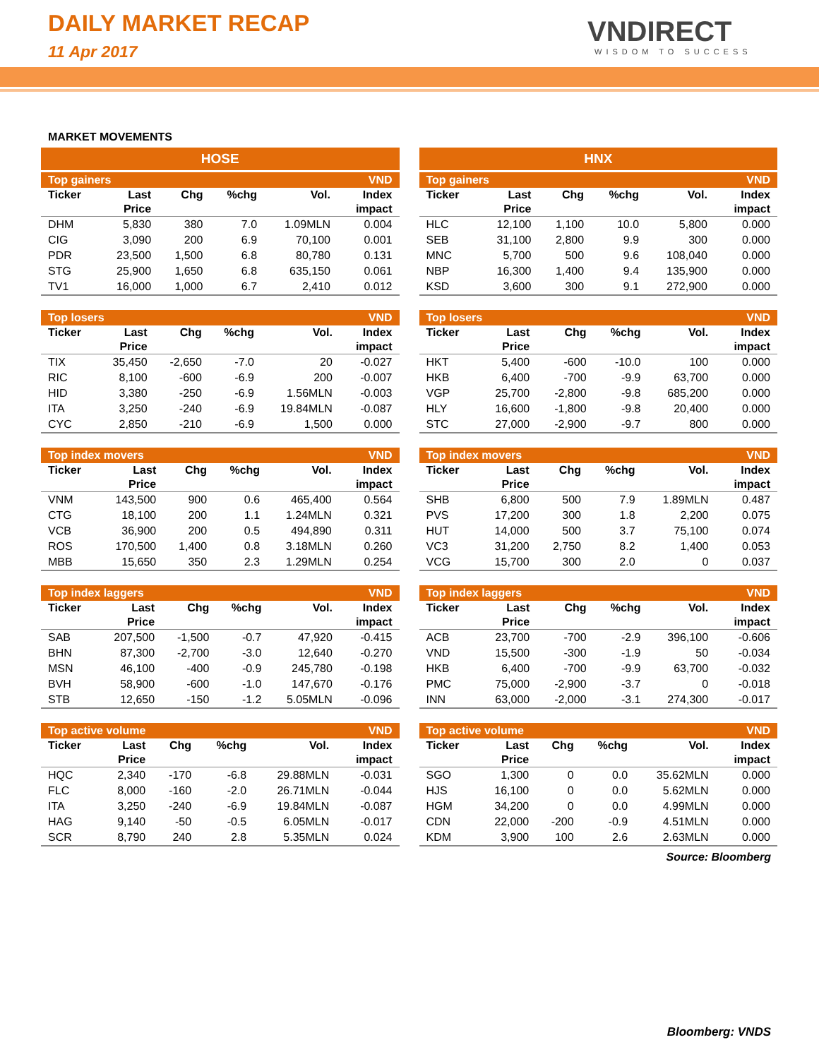DAILY MARKET RECAP
11 Apr 2017
VNDIRECT
WISDOM TO SUCCESS
MARKET MOVEMENTS
HOSE
| Top gainers | | | | | VND |
| Ticker | Last | Chg | %chg | Vol. | Index |
| | Price | | | | impact |
| DHM | 5,830 | 380 | 7.0 | 1.09MLN | 0.004 |
| CIG | 3,090 | 200 | 6.9 | 70,100 | 0.001 |
| PDR | 23,500 | 1,500 | 6.8 | 80,780 | 0.131 |
| STG | 25,900 | 1,650 | 6.8 | 635,150 | 0.061 |
| TV1 | 16,000 | 1,000 | 6.7 | 2,410 | 0.012 |
| Top losers | | | | | VND |
| Ticker | Last | Chg | %chg | Vol. | Index |
| | Price | | | | impact |
| TIX | 35,450 | -2,650 | -7.0 | 20 | -0.027 |
| RIC | 8,100 | -600 | -6.9 | 200 | -0.007 |
| HID | 3,380 | -250 | -6.9 | 1.56MLN | -0.003 |
| ITA | 3,250 | -240 | -6.9 | 19.84MLN | -0.087 |
| CYC | 2,850 | -210 | -6.9 | 1,500 | 0.000 |
| Top index movers | | | | | VND |
| Ticker | Last | Chg | %chg | Vol. | Index |
| | Price | | | | impact |
| VNM | 143,500 | 900 | 0.6 | 465,400 | 0.564 |
| CTG | 18,100 | 200 | 1.1 | 1.24MLN | 0.321 |
| VCB | 36,900 | 200 | 0.5 | 494,890 | 0.311 |
| ROS | 170,500 | 1,400 | 0.8 | 3.18MLN | 0.260 |
| MBB | 15,650 | 350 | 2.3 | 1.29MLN | 0.254 |
| Top index laggers | | | | | VND |
| Ticker | Last | Chg | %chg | Vol. | Index |
| | Price | | | | impact |
| SAB | 207,500 | -1,500 | -0.7 | 47,920 | -0.415 |
| BHN | 87,300 | -2,700 | -3.0 | 12,640 | -0.270 |
| MSN | 46,100 | -400 | -0.9 | 245,780 | -0.198 |
| BVH | 58,900 | -600 | -1.0 | 147,670 | -0.176 |
| STB | 12,650 | -150 | -1.2 | 5.05MLN | -0.096 |
| Top active volume | | | | | VND |
| Ticker | Last | Chg | %chg | Vol. | Index |
| | Price | | | | impact |
| HQC | 2,340 | -170 | -6.8 | 29.88MLN | -0.031 |
| FLC | 8,000 | -160 | -2.0 | 26.71MLN | -0.044 |
| ITA | 3,250 | -240 | -6.9 | 19.84MLN | -0.087 |
| HAG | 9,140 | -50 | -0.5 | 6.05MLN | -0.017 |
| SCR | 8,790 | 240 | 2.8 | 5.35MLN | 0.024 |
HNX
| Top gainers | | | | | VND |
| Ticker | Last | Chg | %chg | Vol. | Index |
| | Price | | | | impact |
| HLC | 12,100 | 1,100 | 10.0 | 5,800 | 0.000 |
| SEB | 31,100 | 2,800 | 9.9 | 300 | 0.000 |
| MNC | 5,700 | 500 | 9.6 | 108,040 | 0.000 |
| NBP | 16,300 | 1,400 | 9.4 | 135,900 | 0.000 |
| KSD | 3,600 | 300 | 9.1 | 272,900 | 0.000 |
| Top losers | | | | | VND |
| Ticker | Last | Chg | %chg | Vol. | Index |
| | Price | | | | impact |
| HKT | 5,400 | -600 | -10.0 | 100 | 0.000 |
| HKB | 6,400 | -700 | -9.9 | 63,700 | 0.000 |
| VGP | 25,700 | -2,800 | -9.8 | 685,200 | 0.000 |
| HLY | 16,600 | -1,800 | -9.8 | 20,400 | 0.000 |
| STC | 27,000 | -2,900 | -9.7 | 800 | 0.000 |
| Top index movers | | | | | VND |
| Ticker | Last | Chg | %chg | Vol. | Index |
| | Price | | | | impact |
| SHB | 6,800 | 500 | 7.9 | 1.89MLN | 0.487 |
| PVS | 17,200 | 300 | 1.8 | 2,200 | 0.075 |
| HUT | 14,000 | 500 | 3.7 | 75,100 | 0.074 |
| VC3 | 31,200 | 2,750 | 8.2 | 1,400 | 0.053 |
| VCG | 15,700 | 300 | 2.0 | 0 | 0.037 |
| Top index laggers | | | | | VND |
| Ticker | Last | Chg | %chg | Vol. | Index |
| | Price | | | | impact |
| ACB | 23,700 | -700 | -2.9 | 396,100 | -0.606 |
| VND | 15,500 | -300 | -1.9 | 50 | -0.034 |
| HKB | 6,400 | -700 | -9.9 | 63,700 | -0.032 |
| PMC | 75,000 | -2,900 | -3.7 | 0 | -0.018 |
| INN | 63,000 | -2,000 | -3.1 | 274,300 | -0.017 |
| Top active volume | | | | | VND |
| Ticker | Last | Chg | %chg | Vol. | Index |
| | Price | | | | impact |
| SGO | 1,300 | 0 | 0.0 | 35.62MLN | 0.000 |
| HJS | 16,100 | 0 | 0.0 | 5.62MLN | 0.000 |
| HGM | 34,200 | 0 | 0.0 | 4.99MLN | 0.000 |
| CDN | 22,000 | -200 | -0.9 | 4.51MLN | 0.000 |
| KDM | 3,900 | 100 | 2.6 | 2.63MLN | 0.000 |
Source: Bloomberg
Bloomberg: VNDS